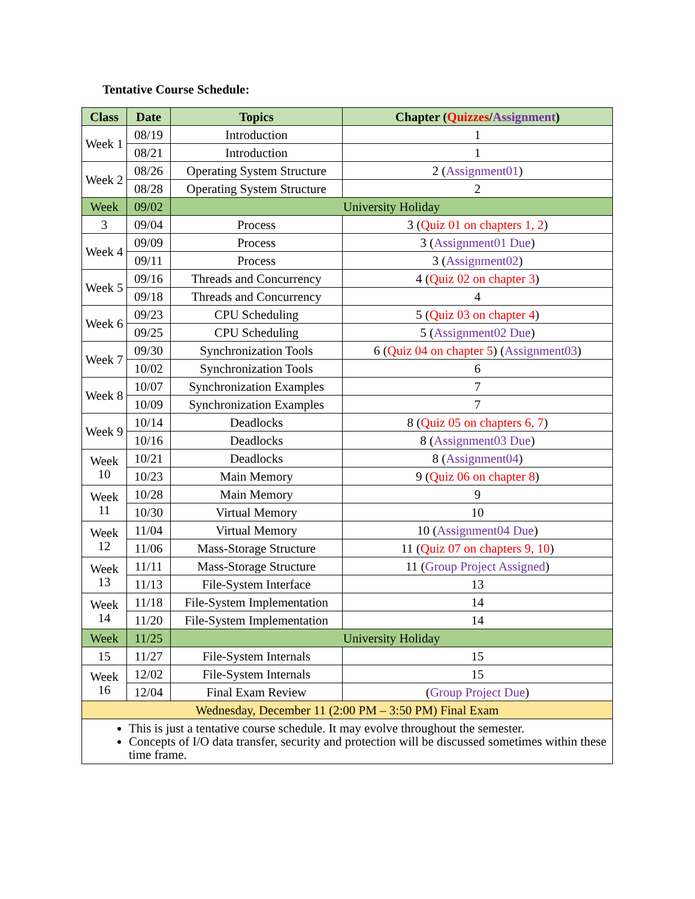Tentative Course Schedule:
| Class | Date | Topics | Chapter ( Quizzes / Assignment ) |
| --- | --- | --- | --- |
| Week 1 | 08/19 | Introduction | 1 |
| | 08/21 | Introduction | 1 |
| Week 2 | 08/26 | Operating System Structure | 2 ( Assignment01 ) |
| | 08/28 | Operating System Structure | 2 |
| Week | 09/02 | University Holiday | |
| 3 | 09/04 | Process | 3 ( Quiz 01 on chapters 1, 2 ) |
| Week 4 | 09/09 | Process | 3 ( Assignment01 Due ) |
| | 09/11 | Process | 3 ( Assignment02 ) |
| Week 5 | 09/16 | Threads and Concurrency | 4 ( Quiz 02 on chapter 3 ) |
| | 09/18 | Threads and Concurrency | 4 |
| Week 6 | 09/23 | CPU Scheduling | 5 ( Quiz 03 on chapter 4 ) |
| | 09/25 | CPU Scheduling | 5 ( Assignment02 Due ) |
| Week 7 | 09/30 | Synchronization Tools | 6 ( Quiz 04 on chapter 5 ) ( Assignment03 ) |
| | 10/02 | Synchronization Tools | 6 |
| Week 8 | 10/07 | Synchronization Examples | 7 |
| | 10/09 | Synchronization Examples | 7 |
| Week 9 | 10/14 | Deadlocks | 8 ( Quiz 05 on chapters 6, 7 ) |
| | 10/16 | Deadlocks | 8 ( Assignment03 Due ) |
| Week 10 | 10/21 | Deadlocks | 8 ( Assignment04 ) |
| | 10/23 | Main Memory | 9 ( Quiz 06 on chapter 8 ) |
| Week 11 | 10/28 | Main Memory | 9 |
| | 10/30 | Virtual Memory | 10 |
| Week 12 | 11/04 | Virtual Memory | 10 ( Assignment04 Due ) |
| | 11/06 | Mass-Storage Structure | 11 ( Quiz 07 on chapters 9, 10 ) |
| Week 13 | 11/11 | Mass-Storage Structure | 11 ( Group Project Assigned ) |
| | 11/13 | File-System Interface | 13 |
| Week 14 | 11/18 | File-System Implementation | 14 |
| | 11/20 | File-System Implementation | 14 |
| Week | 11/25 | University Holiday | |
| 15 | 11/27 | File-System Internals | 15 |
| Week 16 | 12/02 | File-System Internals | 15 |
| | 12/04 | Final Exam Review | ( Group Project Due ) |
| Wednesday, December 11 (2:00 PM – 3:50 PM) Final Exam | | | |
| This is just a tentative course schedule. It may evolve throughout the semester. Concepts of I/O data transfer, security and protection will be discussed sometimes within these time frame. | | | |